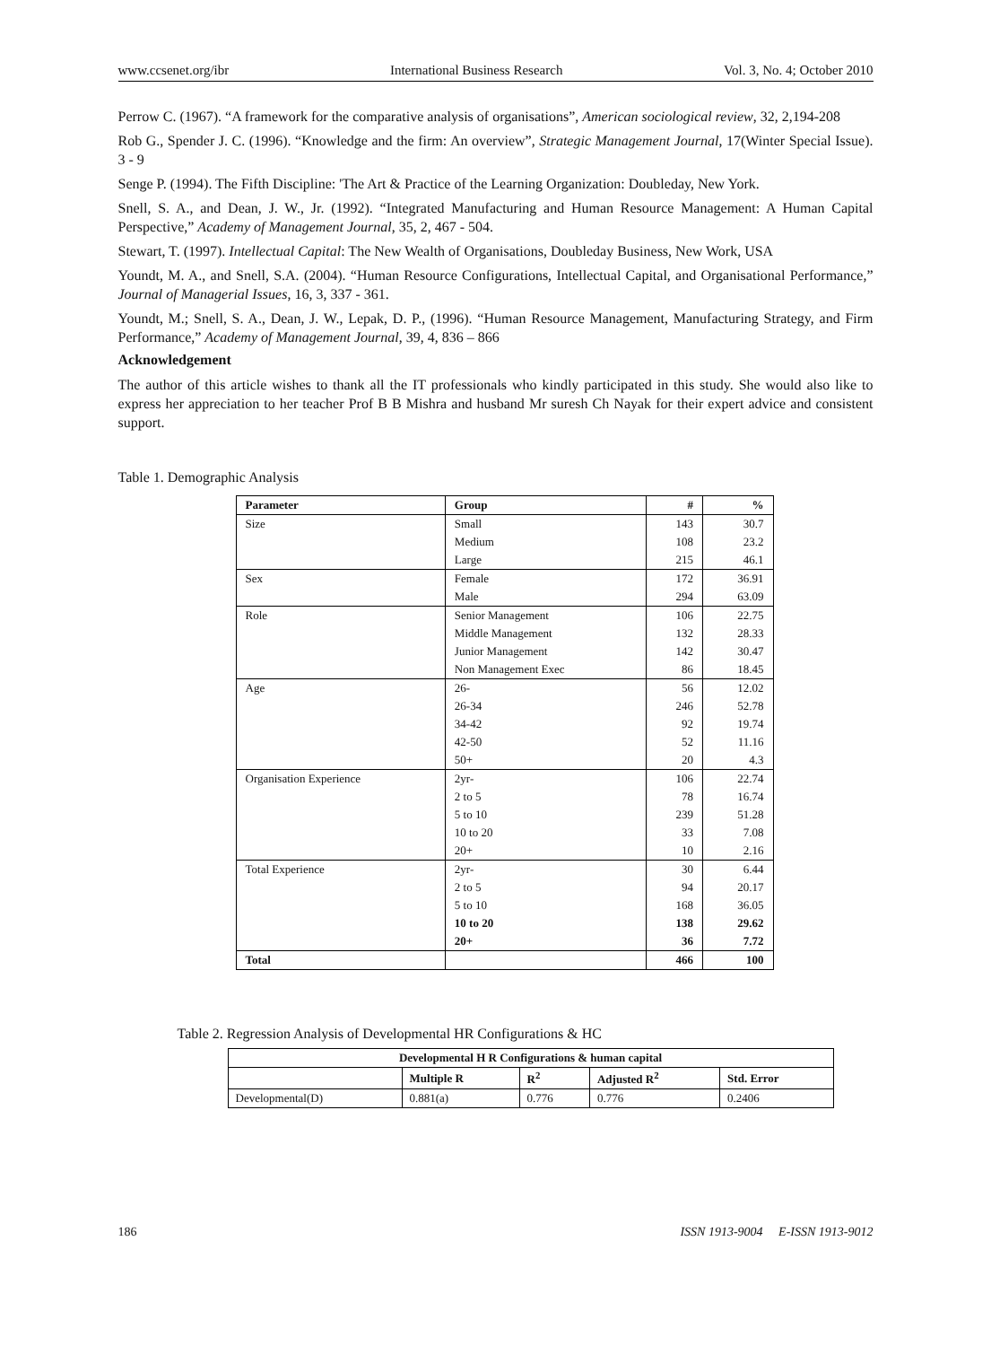www.ccsenet.org/ibr International Business Research Vol. 3, No. 4; October 2010
Perrow C. (1967). “A framework for the comparative analysis of organisations”, American sociological review, 32, 2,194-208
Rob G., Spender J. C. (1996). “Knowledge and the firm: An overview”, Strategic Management Journal, 17(Winter Special Issue). 3 - 9
Senge P. (1994). The Fifth Discipline: 'The Art & Practice of the Learning Organization: Doubleday, New York.
Snell, S. A., and Dean, J. W., Jr. (1992). “Integrated Manufacturing and Human Resource Management: A Human Capital Perspective,” Academy of Management Journal, 35, 2, 467 - 504.
Stewart, T. (1997). Intellectual Capital: The New Wealth of Organisations, Doubleday Business, New Work, USA
Youndt, M. A., and Snell, S.A. (2004). “Human Resource Configurations, Intellectual Capital, and Organisational Performance,” Journal of Managerial Issues, 16, 3, 337 - 361.
Youndt, M.; Snell, S. A., Dean, J. W., Lepak, D. P., (1996). “Human Resource Management, Manufacturing Strategy, and Firm Performance,” Academy of Management Journal, 39, 4, 836 – 866
Acknowledgement
The author of this article wishes to thank all the IT professionals who kindly participated in this study. She would also like to express her appreciation to her teacher Prof B B Mishra and husband Mr suresh Ch Nayak for their expert advice and consistent support.
Table 1. Demographic Analysis
| Parameter | Group | # | % |
| --- | --- | --- | --- |
| Size | Small | 143 | 30.7 |
| | Medium | 108 | 23.2 |
| | Large | 215 | 46.1 |
| Sex | Female | 172 | 36.91 |
| | Male | 294 | 63.09 |
| Role | Senior Management | 106 | 22.75 |
| | Middle Management | 132 | 28.33 |
| | Junior Management | 142 | 30.47 |
| | Non Management Exec | 86 | 18.45 |
| Age | 26- | 56 | 12.02 |
| | 26-34 | 246 | 52.78 |
| | 34-42 | 92 | 19.74 |
| | 42-50 | 52 | 11.16 |
| | 50+ | 20 | 4.3 |
| Organisation Experience | 2yr- | 106 | 22.74 |
| | 2 to 5 | 78 | 16.74 |
| | 5 to 10 | 239 | 51.28 |
| | 10 to 20 | 33 | 7.08 |
| | 20+ | 10 | 2.16 |
| Total Experience | 2yr- | 30 | 6.44 |
| | 2 to 5 | 94 | 20.17 |
| | 5 to 10 | 168 | 36.05 |
| | 10 to 20 | 138 | 29.62 |
| | 20+ | 36 | 7.72 |
| Total | | 466 | 100 |
Table 2. Regression Analysis of Developmental HR Configurations & HC
| Developmental H R Configurations & human capital | | | | |
| --- | --- | --- | --- | --- |
| | Multiple R | R<sup>2</sup> | Adjusted R<sup>2</sup> | Std. Error |
| Developmental(D) | 0.881(a) | 0.776 | 0.776 | 0.2406 |
186 ISSN 1913-9004 E-ISSN 1913-9012